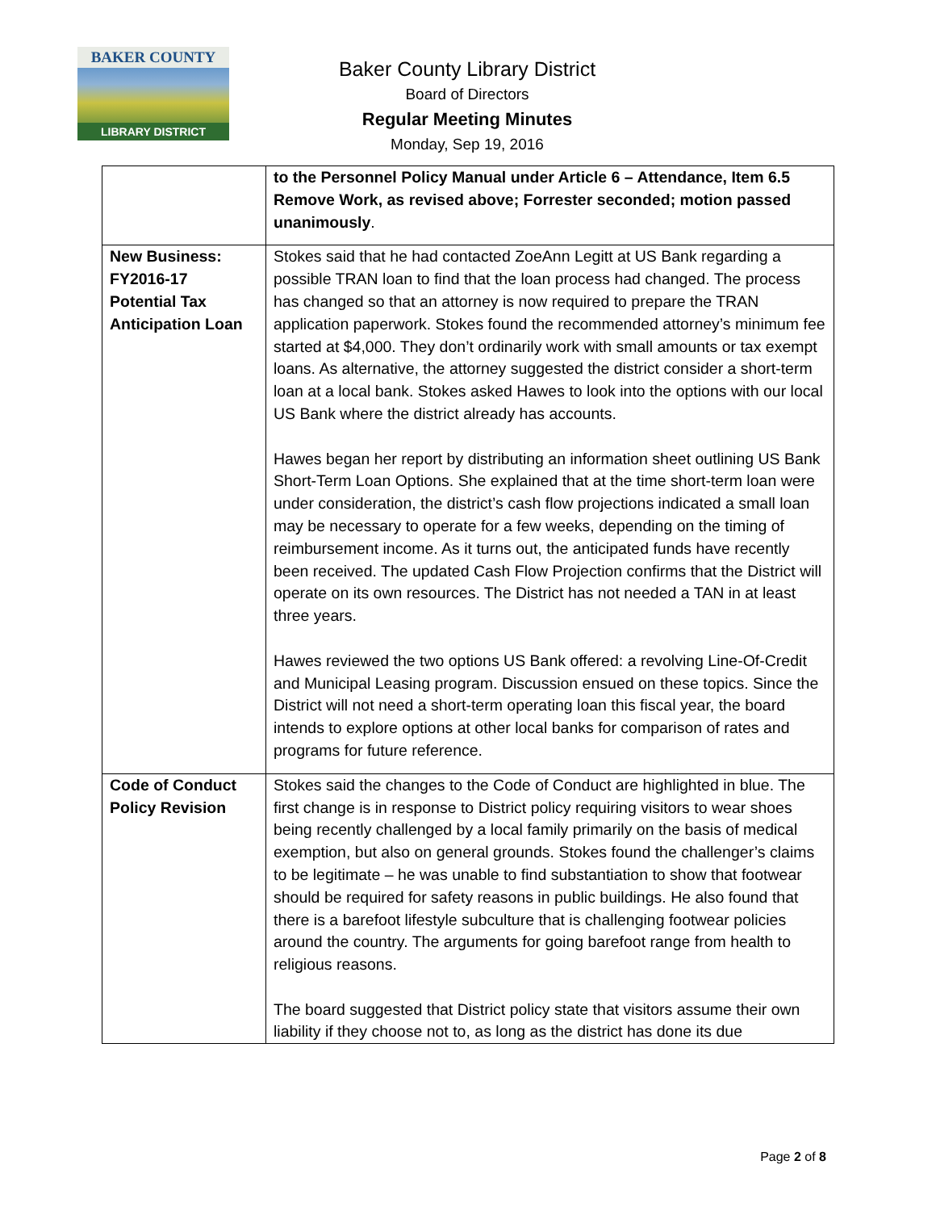BAKER COUNTY
LIBRARY DISTRICT
Baker County Library District
Board of Directors
Regular Meeting Minutes
Monday, Sep 19, 2016
| | to the Personnel Policy Manual under Article 6 – Attendance, Item 6.5 Remove Work, as revised above; Forrester seconded; motion passed unanimously . |
| New Business: FY2016-17 Potential Tax Anticipation Loan | Stokes said that he had contacted ZoeAnn Legitt at US Bank regarding a possible TRAN loan to find that the loan process had changed. The process has changed so that an attorney is now required to prepare the TRAN application paperwork. Stokes found the recommended attorney’s minimum fee started at $4,000. They don’t ordinarily work with small amounts or tax exempt loans. As alternative, the attorney suggested the district consider a short-term loan at a local bank. Stokes asked Hawes to look into the options with our local US Bank where the district already has accounts. Hawes began her report by distributing an information sheet outlining US Bank Short-Term Loan Options. She explained that at the time short-term loan were under consideration, the district’s cash flow projections indicated a small loan may be necessary to operate for a few weeks, depending on the timing of reimbursement income. As it turns out, the anticipated funds have recently been received. The updated Cash Flow Projection confirms that the District will operate on its own resources. The District has not needed a TAN in at least three years. Hawes reviewed the two options US Bank offered: a revolving Line-Of-Credit and Municipal Leasing program. Discussion ensued on these topics. Since the District will not need a short-term operating loan this fiscal year, the board intends to explore options at other local banks for comparison of rates and programs for future reference. |
| Code of Conduct Policy Revision | Stokes said the changes to the Code of Conduct are highlighted in blue. The first change is in response to District policy requiring visitors to wear shoes being recently challenged by a local family primarily on the basis of medical exemption, but also on general grounds. Stokes found the challenger’s claims to be legitimate – he was unable to find substantiation to show that footwear should be required for safety reasons in public buildings. He also found that there is a barefoot lifestyle subculture that is challenging footwear policies around the country. The arguments for going barefoot range from health to religious reasons. The board suggested that District policy state that visitors assume their own liability if they choose not to, as long as the district has done its due |
Page 2 of 8